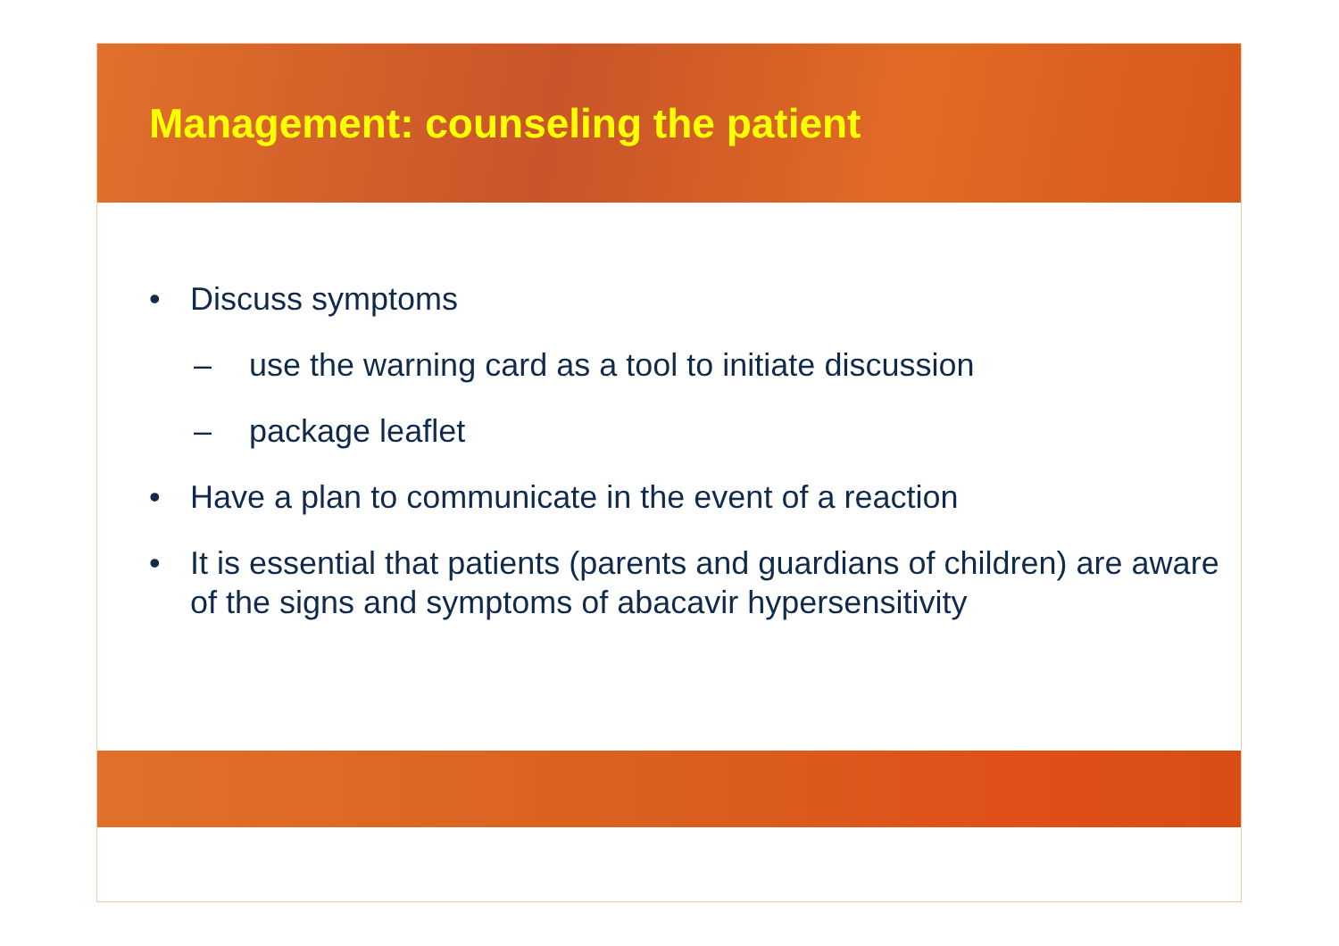Management: counseling the patient
• Discuss symptoms
– use the warning card as a tool to initiate discussion
– package leaflet
• Have a plan to communicate in the event of a reaction
• It is essential that patients (parents and guardians of children) are aware of the signs and symptoms of abacavir hypersensitivity